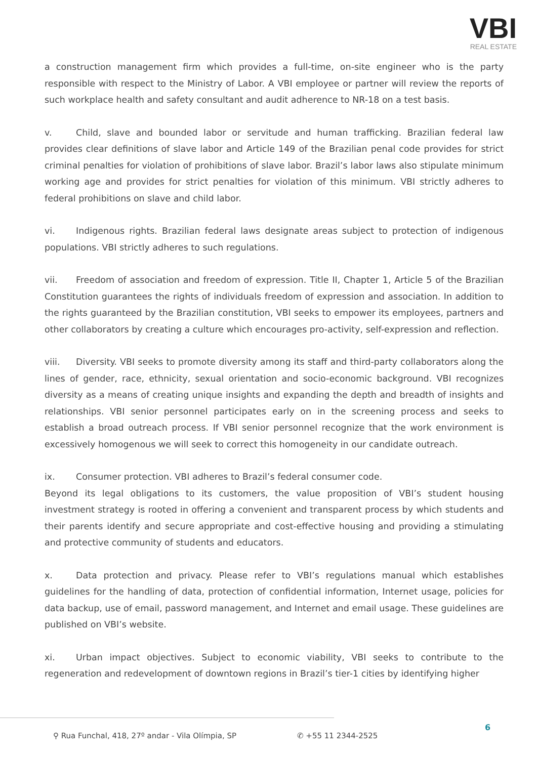VBI
REAL ESTATE
a construction management firm which provides a full-time, on-site engineer who is the party responsible with respect to the Ministry of Labor. A VBI employee or partner will review the reports of such workplace health and safety consultant and audit adherence to NR-18 on a test basis.
v. Child, slave and bounded labor or servitude and human trafficking. Brazilian federal law provides clear definitions of slave labor and Article 149 of the Brazilian penal code provides for strict criminal penalties for violation of prohibitions of slave labor. Brazil’s labor laws also stipulate minimum working age and provides for strict penalties for violation of this minimum. VBI strictly adheres to federal prohibitions on slave and child labor.
vi. Indigenous rights. Brazilian federal laws designate areas subject to protection of indigenous populations. VBI strictly adheres to such regulations.
vii. Freedom of association and freedom of expression. Title II, Chapter 1, Article 5 of the Brazilian Constitution guarantees the rights of individuals freedom of expression and association. In addition to the rights guaranteed by the Brazilian constitution, VBI seeks to empower its employees, partners and other collaborators by creating a culture which encourages pro-activity, self-expression and reflection.
viii. Diversity. VBI seeks to promote diversity among its staff and third-party collaborators along the lines of gender, race, ethnicity, sexual orientation and socio-economic background. VBI recognizes diversity as a means of creating unique insights and expanding the depth and breadth of insights and relationships. VBI senior personnel participates early on in the screening process and seeks to establish a broad outreach process. If VBI senior personnel recognize that the work environment is excessively homogenous we will seek to correct this homogeneity in our candidate outreach.
ix. Consumer protection. VBI adheres to Brazil’s federal consumer code.
Beyond its legal obligations to its customers, the value proposition of VBI’s student housing investment strategy is rooted in offering a convenient and transparent process by which students and their parents identify and secure appropriate and cost-effective housing and providing a stimulating and protective community of students and educators.
x. Data protection and privacy. Please refer to VBI’s regulations manual which establishes guidelines for the handling of data, protection of confidential information, Internet usage, policies for data backup, use of email, password management, and Internet and email usage. These guidelines are published on VBI’s website.
xi. Urban impact objectives. Subject to economic viability, VBI seeks to contribute to the regeneration and redevelopment of downtown regions in Brazil’s tier-1 cities by identifying higher
⚲ Rua Funchal, 418, 27º andar - Vila Olímpia, SP ✆ +55 11 2344-2525
6